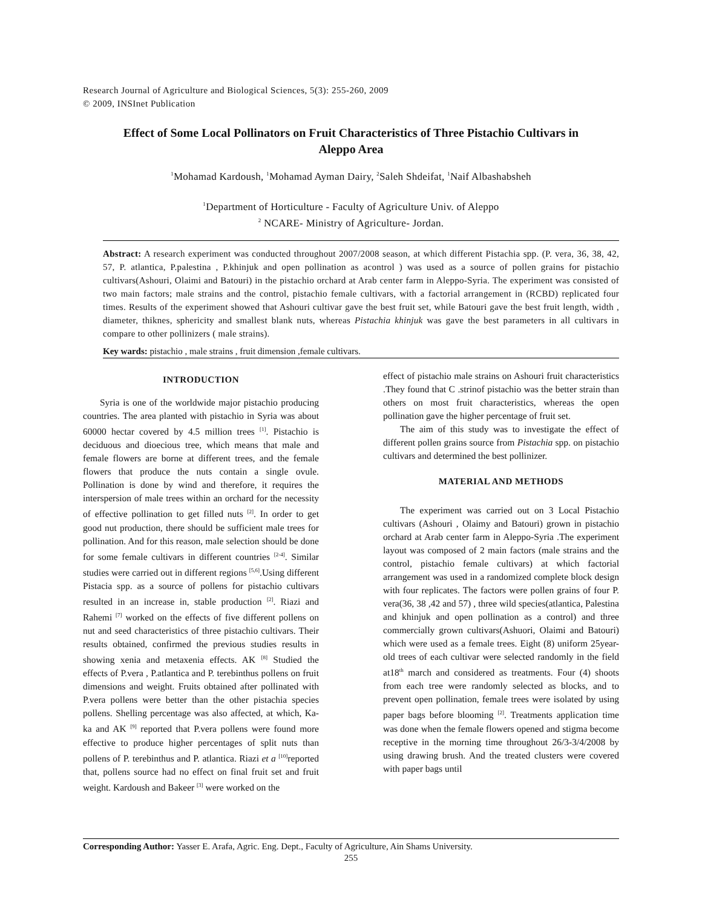Research Journal of Agriculture and Biological Sciences, 5(3): 255-260, 2009
© 2009, INSInet Publication
Effect of Some Local Pollinators on Fruit Characteristics of Three Pistachio Cultivars in Aleppo Area
<sup>1</sup> Mohamad Kardoush, <sup>1</sup>Mohamad Ayman Dairy, <sup>2</sup>Saleh Shdeifat, <sup>1</sup>Naif Albashabsheh
<sup>1</sup> Department of Horticulture - Faculty of Agriculture Univ. of Aleppo
<sup>2</sup> NCARE- Ministry of Agriculture- Jordan.
Abstract: A research experiment was conducted throughout 2007/2008 season, at which different Pistachia spp. (P. vera, 36, 38, 42, 57, P. atlantica, P.palestina , P.khinjuk and open pollination as acontrol ) was used as a source of pollen grains for pistachio cultivars(Ashouri, Olaimi and Batouri) in the pistachio orchard at Arab center farm in Aleppo-Syria. The experiment was consisted of two main factors; male strains and the control, pistachio female cultivars, with a factorial arrangement in (RCBD) replicated four times. Results of the experiment showed that Ashouri cultivar gave the best fruit set, while Batouri gave the best fruit length, width , diameter, thiknes, sphericity and smallest blank nuts, whereas Pistachia khinjuk was gave the best parameters in all cultivars in compare to other pollinizers ( male strains).
Key wards: pistachio , male strains , fruit dimension ,female cultivars.
INTRODUCTION
Syria is one of the worldwide major pistachio producing countries. The area planted with pistachio in Syria was about 60000 hectar covered by 4.5 million trees <sup>[1]</sup>. Pistachio is deciduous and dioecious tree, which means that male and female flowers are borne at different trees, and the female flowers that produce the nuts contain a single ovule. Pollination is done by wind and therefore, it requires the interspersion of male trees within an orchard for the necessity of effective pollination to get filled nuts <sup>[2]</sup>. In order to get good nut production, there should be sufficient male trees for pollination. And for this reason, male selection should be done for some female cultivars in different countries <sup>[2-4]</sup>. Similar studies were carried out in different regions <sup>[5,6]</sup>.Using different Pistacia spp. as a source of pollens for pistachio cultivars resulted in an increase in, stable production <sup>[2]</sup>. Riazi and Rahemi <sup>[7]</sup> worked on the effects of five different pollens on nut and seed characteristics of three pistachio cultivars. Their results obtained, confirmed the previous studies results in showing xenia and metaxenia effects. AK <sup>[8]</sup> Studied the effects of P.vera , P.atlantica and P. terebinthus pollens on fruit dimensions and weight. Fruits obtained after pollinated with P.vera pollens were better than the other pistachia species pollens. Shelling percentage was also affected, at which, Ka-ka and AK <sup>[9]</sup> reported that P.vera pollens were found more effective to produce higher percentages of split nuts than pollens of P. terebinthus and P. atlantica. Riazi et a <sup>[10]</sup>reported that, pollens source had no effect on final fruit set and fruit weight. Kardoush and Bakeer <sup>[3]</sup> were worked on the
effect of pistachio male strains on Ashouri fruit characteristics .They found that C .strinof pistachio was the better strain than others on most fruit characteristics, whereas the open pollination gave the higher percentage of fruit set.
The aim of this study was to investigate the effect of different pollen grains source from Pistachia spp. on pistachio cultivars and determined the best pollinizer.
MATERIAL AND METHODS
The experiment was carried out on 3 Local Pistachio cultivars (Ashouri , Olaimy and Batouri) grown in pistachio orchard at Arab center farm in Aleppo-Syria .The experiment layout was composed of 2 main factors (male strains and the control, pistachio female cultivars) at which factorial arrangement was used in a randomized complete block design with four replicates. The factors were pollen grains of four P. vera(36, 38 ,42 and 57) , three wild species(atlantica, Palestina and khinjuk and open pollination as a control) and three commercially grown cultivars(Ashuori, Olaimi and Batouri) which were used as a female trees. Eight (8) uniform 25year-old trees of each cultivar were selected randomly in the field at18<sup>th</sup> march and considered as treatments. Four (4) shoots from each tree were randomly selected as blocks, and to prevent open pollination, female trees were isolated by using paper bags before blooming <sup>[2]</sup>. Treatments application time was done when the female flowers opened and stigma become receptive in the morning time throughout 26/3-3/4/2008 by using drawing brush. And the treated clusters were covered with paper bags until
Corresponding Author: Yasser E. Arafa, Agric. Eng. Dept., Faculty of Agriculture, Ain Shams University.
255